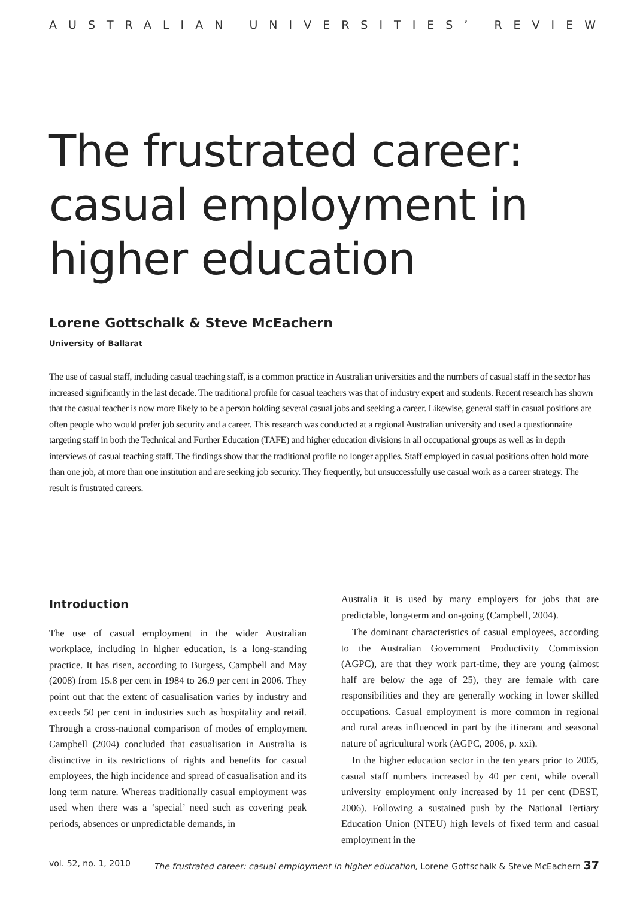AUSTRALIAN UNIVERSITIES’ REVIEW
The frustrated career:
casual employment in
higher education
Lorene Gottschalk & Steve McEachern
University of Ballarat
The use of casual staff, including casual teaching staff, is a common practice in Australian universities and the numbers of casual staff in the sector has increased significantly in the last decade. The traditional profile for casual teachers was that of industry expert and students. Recent research has shown that the casual teacher is now more likely to be a person holding several casual jobs and seeking a career. Likewise, general staff in casual positions are often people who would prefer job security and a career. This research was conducted at a regional Australian university and used a questionnaire targeting staff in both the Technical and Further Education (TAFE) and higher education divisions in all occupational groups as well as in depth interviews of casual teaching staff. The findings show that the traditional profile no longer applies. Staff employed in casual positions often hold more than one job, at more than one institution and are seeking job security. They frequently, but unsuccessfully use casual work as a career strategy. The result is frustrated careers.
Introduction
The use of casual employment in the wider Australian workplace, including in higher education, is a long-standing practice. It has risen, according to Burgess, Campbell and May (2008) from 15.8 per cent in 1984 to 26.9 per cent in 2006. They point out that the extent of casualisation varies by industry and exceeds 50 per cent in industries such as hospitality and retail. Through a cross-national comparison of modes of employment Campbell (2004) concluded that casualisation in Australia is distinctive in its restrictions of rights and benefits for casual employees, the high incidence and spread of casualisation and its long term nature. Whereas traditionally casual employment was used when there was a ‘special’ need such as covering peak periods, absences or unpredictable demands, in
Australia it is used by many employers for jobs that are predictable, long-term and on-going (Campbell, 2004).
The dominant characteristics of casual employees, according to the Australian Government Productivity Commission (AGPC), are that they work part-time, they are young (almost half are below the age of 25), they are female with care responsibilities and they are generally working in lower skilled occupations. Casual employment is more common in regional and rural areas influenced in part by the itinerant and seasonal nature of agricultural work (AGPC, 2006, p. xxi).
In the higher education sector in the ten years prior to 2005, casual staff numbers increased by 40 per cent, while overall university employment only increased by 11 per cent (DEST, 2006). Following a sustained push by the National Tertiary Education Union (NTEU) high levels of fixed term and casual employment in the
vol. 52, no. 1, 2010 The frustrated career: casual employment in higher education, Lorene Gottschalk & Steve McEachern 37